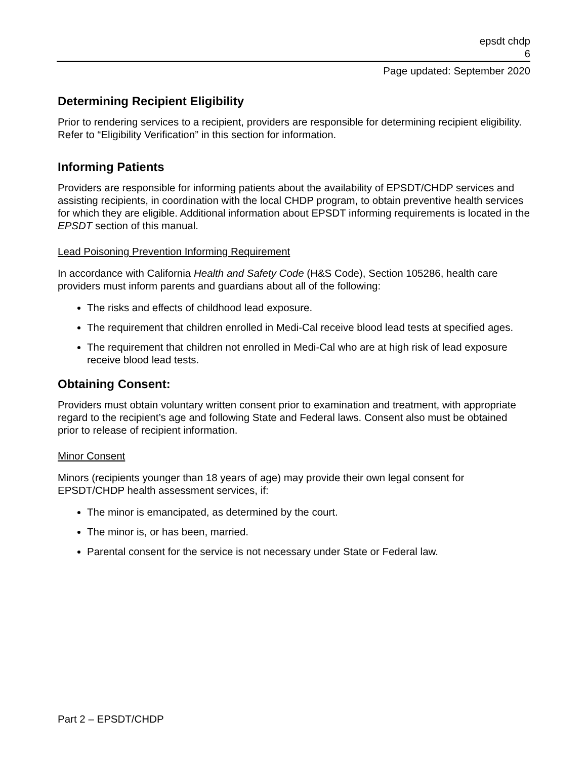epsdt chdp
6
Page updated: September 2020
Determining Recipient Eligibility
Prior to rendering services to a recipient, providers are responsible for determining recipient eligibility. Refer to “Eligibility Verification” in this section for information.
Informing Patients
Providers are responsible for informing patients about the availability of EPSDT/CHDP services and assisting recipients, in coordination with the local CHDP program, to obtain preventive health services for which they are eligible. Additional information about EPSDT informing requirements is located in the EPSDT section of this manual.
Lead Poisoning Prevention Informing Requirement
In accordance with California Health and Safety Code (H&S Code), Section 105286, health care providers must inform parents and guardians about all of the following:
The risks and effects of childhood lead exposure.
The requirement that children enrolled in Medi-Cal receive blood lead tests at specified ages.
The requirement that children not enrolled in Medi-Cal who are at high risk of lead exposure receive blood lead tests.
Obtaining Consent:
Providers must obtain voluntary written consent prior to examination and treatment, with appropriate regard to the recipient’s age and following State and Federal laws. Consent also must be obtained prior to release of recipient information.
Minor Consent
Minors (recipients younger than 18 years of age) may provide their own legal consent for EPSDT/CHDP health assessment services, if:
The minor is emancipated, as determined by the court.
The minor is, or has been, married.
Parental consent for the service is not necessary under State or Federal law.
Part 2 – EPSDT/CHDP